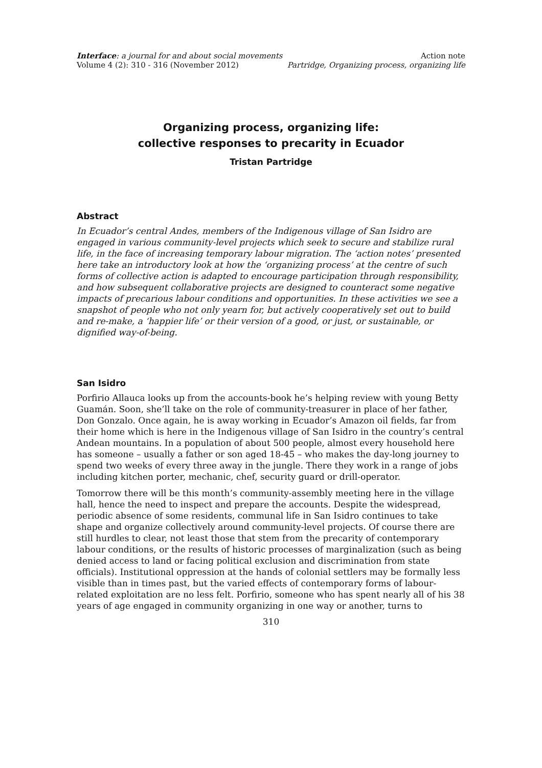Interface: a journal for and about social movements Action note
Volume 4 (2): 310 - 316 (November 2012) Partridge, Organizing process, organizing life
Organizing process, organizing life:
collective responses to precarity in Ecuador
Tristan Partridge
Abstract
In Ecuador’s central Andes, members of the Indigenous village of San Isidro are engaged in various community-level projects which seek to secure and stabilize rural life, in the face of increasing temporary labour migration. The ‘action notes’ presented here take an introductory look at how the ‘organizing process’ at the centre of such forms of collective action is adapted to encourage participation through responsibility, and how subsequent collaborative projects are designed to counteract some negative impacts of precarious labour conditions and opportunities. In these activities we see a snapshot of people who not only yearn for, but actively cooperatively set out to build and re-make, a ‘happier life’ or their version of a good, or just, or sustainable, or dignified way-of-being.
San Isidro
Porfirio Allauca looks up from the accounts-book he’s helping review with young Betty Guamán. Soon, she’ll take on the role of community-treasurer in place of her father, Don Gonzalo. Once again, he is away working in Ecuador’s Amazon oil fields, far from their home which is here in the Indigenous village of San Isidro in the country’s central Andean mountains. In a population of about 500 people, almost every household here has someone – usually a father or son aged 18-45 – who makes the day-long journey to spend two weeks of every three away in the jungle. There they work in a range of jobs including kitchen porter, mechanic, chef, security guard or drill-operator.
Tomorrow there will be this month’s community-assembly meeting here in the village hall, hence the need to inspect and prepare the accounts. Despite the widespread, periodic absence of some residents, communal life in San Isidro continues to take shape and organize collectively around community-level projects. Of course there are still hurdles to clear, not least those that stem from the precarity of contemporary labour conditions, or the results of historic processes of marginalization (such as being denied access to land or facing political exclusion and discrimination from state officials). Institutional oppression at the hands of colonial settlers may be formally less visible than in times past, but the varied effects of contemporary forms of labour-related exploitation are no less felt. Porfirio, someone who has spent nearly all of his 38 years of age engaged in community organizing in one way or another, turns to
310